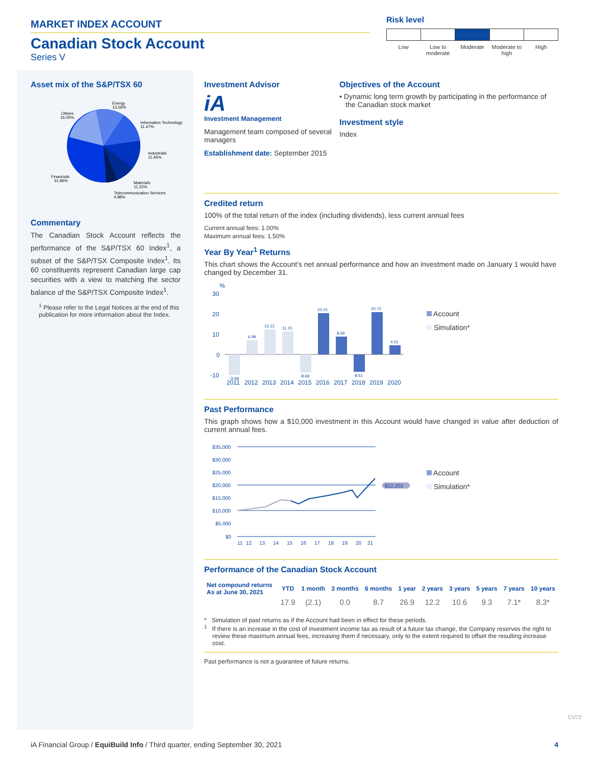MARKET INDEX ACCOUNT
Canadian Stock Account
Series V
Risk level
Low Low to moderate Moderate Moderate to high High
Asset mix of the S&P/TSX 60
Energy
13.06%
Others
16.05%
Information Technology
11.47%
Industrials
11.46%
Financials
31.86%
Materials
11.22%
Telecommunication Services
4.88%
Commentary
The Canadian Stock Account reflects the performance of the S&P/TSX 60 Index<sup>1</sup>, a subset of the S&P/TSX Composite Index<sup>1</sup>. Its 60 constituents represent Canadian large cap securities with a view to matching the sector balance of the S&P/TSX Composite Index<sup>1</sup>.
<sup>1</sup> Please refer to the Legal Notices at the end of this publication for more information about the Index.
Investment Advisor
iA
Investment Management
Management team composed of several managers
Establishment date: September 2015
Objectives of the Account
• Dynamic long term growth by participating in the performance of the Canadian stock market
Investment style
Index
Credited return
100% of the total return of the index (including dividends), less current annual fees
Current annual fees: 1.00%
Maximum annual fees: 1.50%
Year By Year<sup>1</sup> Returns
This chart shows the Account’s net annual performance and how an investment made on January 1 would have changed by December 31.
%
30
20
10
0
-10
-9.98
6.99
12.12
11.15
-8.68
20.15
8.69
-8.51
20.72
4.51
2011
2012
2013
2014
2015
2016
2017
2018
2019
2020
Account
Simulation*
Past Performance
This graph shows how a $10,000 investment in this Account would have changed in value after deduction of current annual fees.
$35,000
$30,000
$25,000
$20,000
$15,000
$10,000
$5,000
$0
$22,203
11
12
13
14
15
16
17
18
19
20
21
Account
Simulation*
Performance of the Canadian Stock Account
| Net compound returns As at June 30, 2021 | YTD | 1 month | 3 months | 6 months | 1 year | 2 years | 3 years | 5 years | 7 years | 10 years |
| --- | --- | --- | --- | --- | --- | --- | --- | --- | --- | --- |
| | 17.9 | (2.1) | 0.0 | 8.7 | 26.9 | 12.2 | 10.6 | 9.3 | 7.1* | 8.3* |
* Simulation of past returns as if the Account had been in effect for these periods.
<sup>1</sup> If there is an increase in the cost of investment income tax as result of a future tax change, the Company reserves the right to review these maximum annual fees, increasing them if necessary, only to the extent required to offset the resulting increase cost.
Past performance is not a guarantee of future returns.
CV72
iA Financial Group / EquiBuild Info / Third quarter, ending September 30, 2021 4